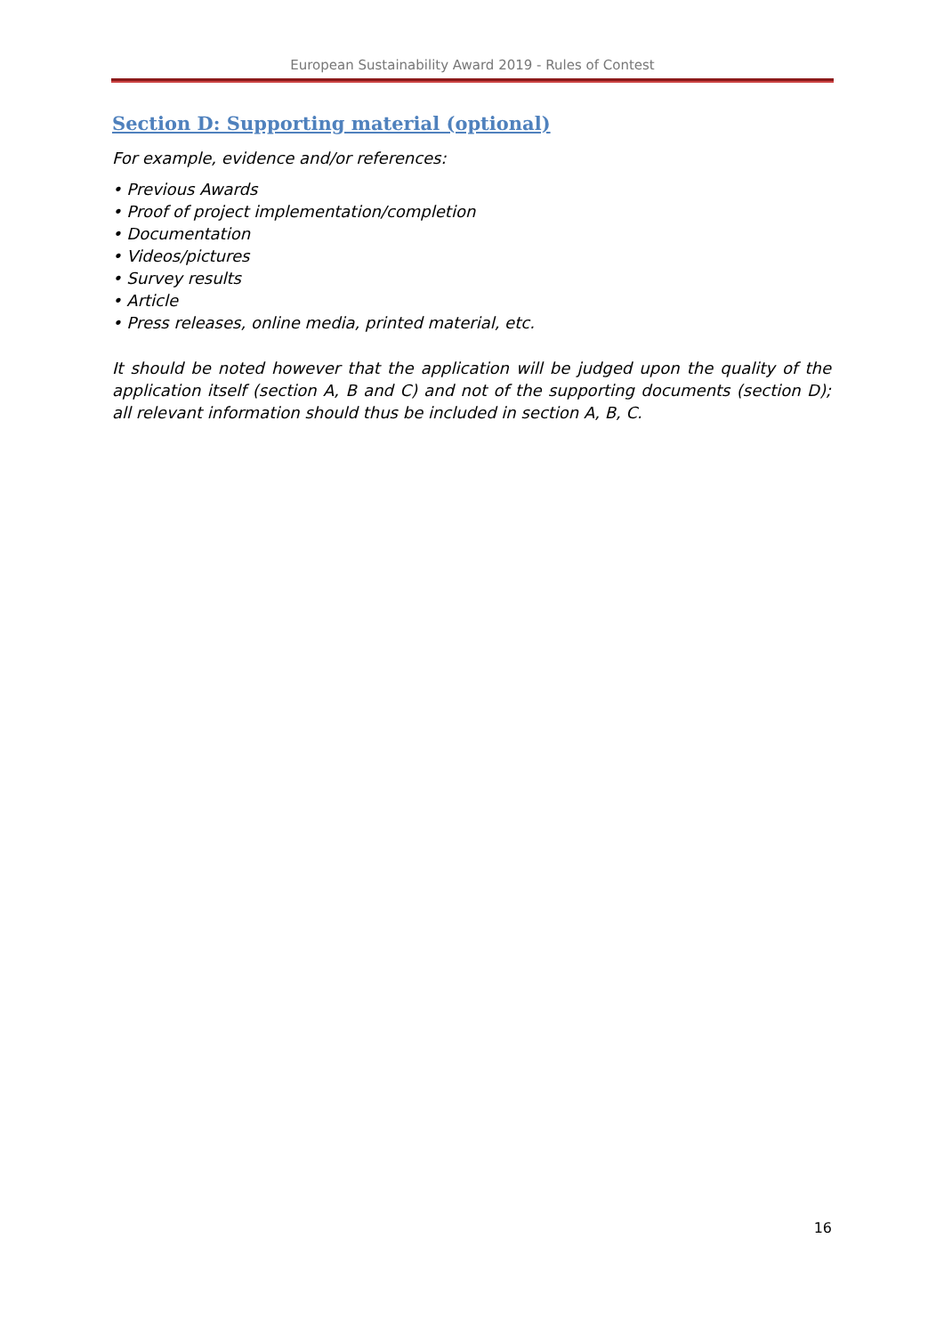European Sustainability Award 2019 - Rules of Contest
Section D: Supporting material (optional)
For example, evidence and/or references:
• Previous Awards
• Proof of project implementation/completion
• Documentation
• Videos/pictures
• Survey results
• Article
• Press releases, online media, printed material, etc.
It should be noted however that the application will be judged upon the quality of the application itself (section A, B and C) and not of the supporting documents (section D); all relevant information should thus be included in section A, B, C.
16